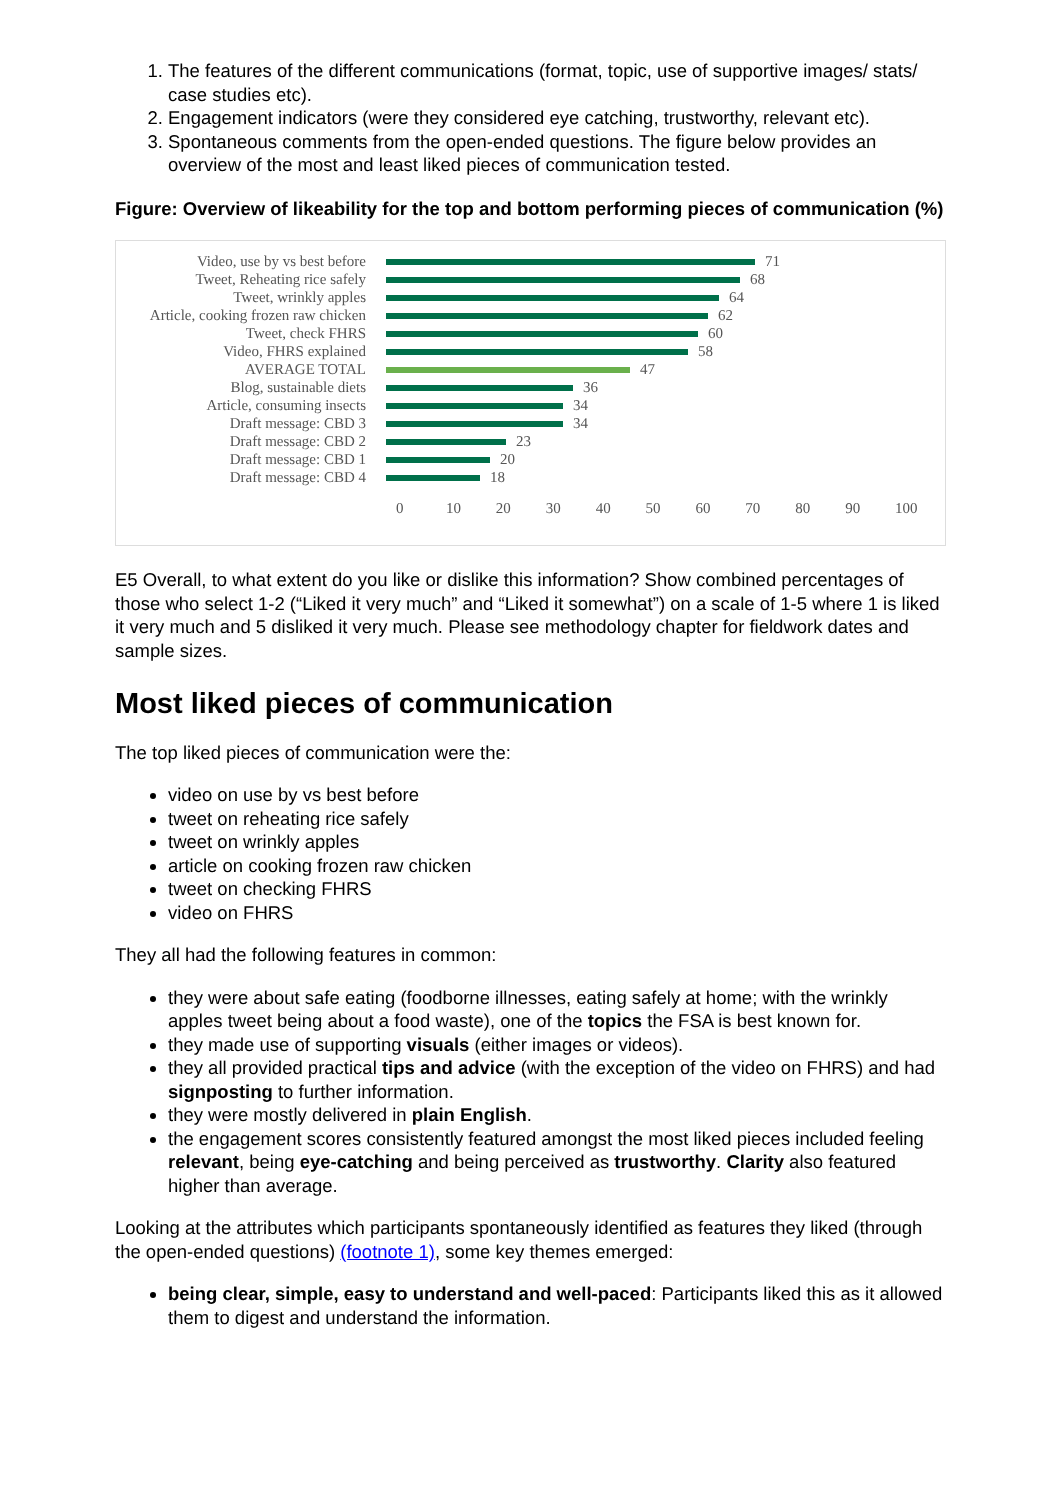1. The features of the different communications (format, topic, use of supportive images/ stats/ case studies etc).
2. Engagement indicators (were they considered eye catching, trustworthy, relevant etc).
3. Spontaneous comments from the open-ended questions. The figure below provides an overview of the most and least liked pieces of communication tested.
Figure: Overview of likeability for the top and bottom performing pieces of communication (%)
Video, use by vs best before 71
Tweet, Reheating rice safely 68
Tweet, wrinkly apples 64
Article, cooking frozen raw chicken 62
Tweet, check FHRS 60
Video, FHRS explained 58
AVERAGE TOTAL 47
Blog, sustainable diets 36
Article, consuming insects 34
Draft message: CBD 3 34
Draft message: CBD 2 23
Draft message: CBD 1 20
Draft message: CBD 4 18
0 10 20 30 40 50 60 70 80 90 100
E5 Overall, to what extent do you like or dislike this information? Show combined percentages of those who select 1-2 (“Liked it very much” and “Liked it somewhat”) on a scale of 1-5 where 1 is liked it very much and 5 disliked it very much. Please see methodology chapter for fieldwork dates and sample sizes.
Most liked pieces of communication
The top liked pieces of communication were the:
video on use by vs best before
tweet on reheating rice safely
tweet on wrinkly apples
article on cooking frozen raw chicken
tweet on checking FHRS
video on FHRS
They all had the following features in common:
they were about safe eating (foodborne illnesses, eating safely at home; with the wrinkly apples tweet being about a food waste), one of the topics the FSA is best known for.
they made use of supporting visuals (either images or videos).
they all provided practical tips and advice (with the exception of the video on FHRS) and had signposting to further information.
they were mostly delivered in plain English.
the engagement scores consistently featured amongst the most liked pieces included feeling relevant, being eye-catching and being perceived as trustworthy. Clarity also featured higher than average.
Looking at the attributes which participants spontaneously identified as features they liked (through the open-ended questions) (footnote 1), some key themes emerged:
being clear, simple, easy to understand and well-paced: Participants liked this as it allowed them to digest and understand the information.